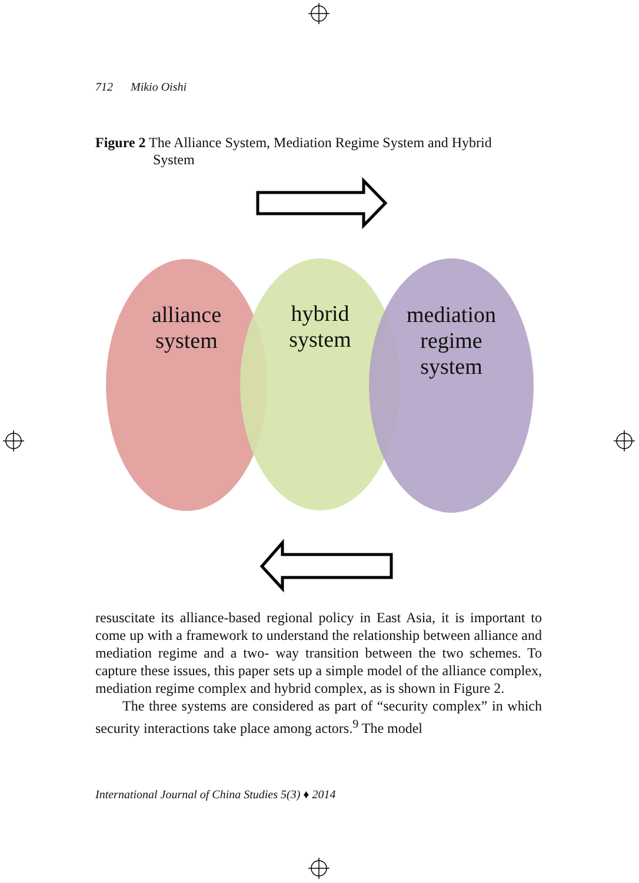712 Mikio Oishi
Figure 2 The Alliance System, Mediation Regime System and Hybrid
System
alliance
system
hybrid
system
mediation
regime
system
resuscitate its alliance-based regional policy in East Asia, it is important to come up with a framework to understand the relationship between alliance and mediation regime and a two- way transition between the two schemes. To capture these issues, this paper sets up a simple model of the alliance complex, mediation regime complex and hybrid complex, as is shown in Figure 2.
The three systems are considered as part of “security complex” in which security interactions take place among actors.<sup>9</sup> The model
International Journal of China Studies 5(3) ♦ 2014